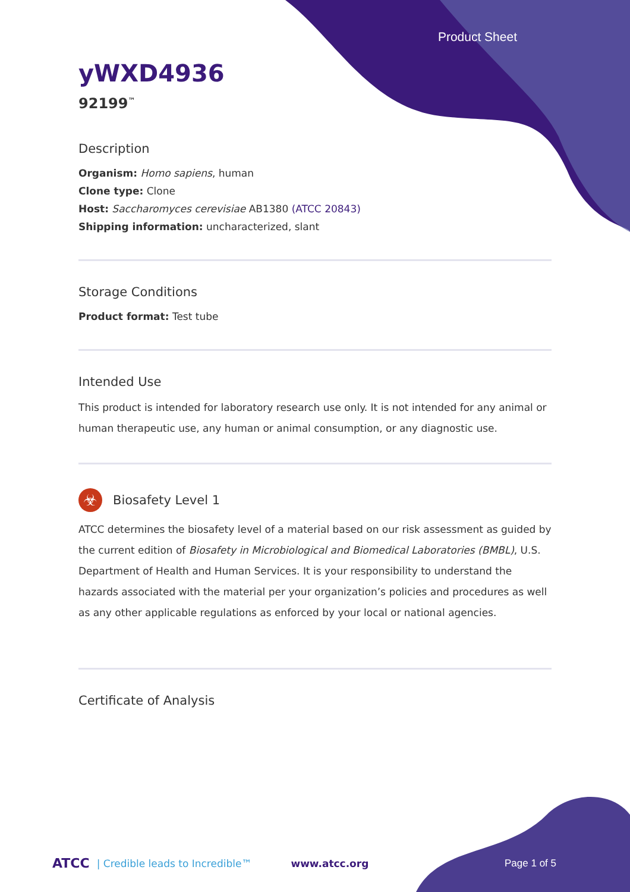Product Sheet
yWXD4936
92199<sup>™</sup>
Description
Organism: Homo sapiens, human
Clone type: Clone
Host: Saccharomyces cerevisiae AB1380 (ATCC 20843)
Shipping information: uncharacterized, slant
Storage Conditions
Product format: Test tube
Intended Use
This product is intended for laboratory research use only. It is not intended for any animal or human therapeutic use, any human or animal consumption, or any diagnostic use.
☣
Biosafety Level 1
ATCC determines the biosafety level of a material based on our risk assessment as guided by the current edition of Biosafety in Microbiological and Biomedical Laboratories (BMBL), U.S. Department of Health and Human Services. It is your responsibility to understand the hazards associated with the material per your organization’s policies and procedures as well as any other applicable regulations as enforced by your local or national agencies.
Certificate of Analysis
ATCC | Credible leads to Incredible™ www.atcc.org Page 1 of 5